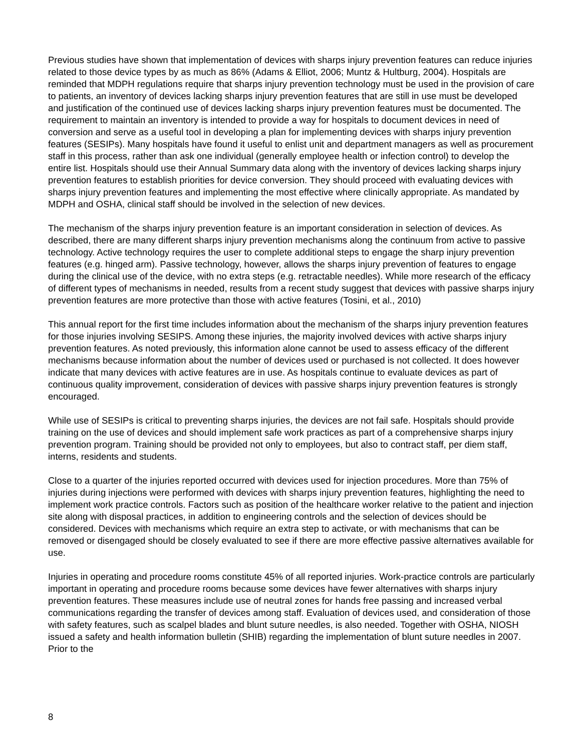Previous studies have shown that implementation of devices with sharps injury prevention features can reduce injuries related to those device types by as much as 86% (Adams & Elliot, 2006; Muntz & Hultburg, 2004). Hospitals are reminded that MDPH regulations require that sharps injury prevention technology must be used in the provision of care to patients, an inventory of devices lacking sharps injury prevention features that are still in use must be developed and justification of the continued use of devices lacking sharps injury prevention features must be documented. The requirement to maintain an inventory is intended to provide a way for hospitals to document devices in need of conversion and serve as a useful tool in developing a plan for implementing devices with sharps injury prevention features (SESIPs). Many hospitals have found it useful to enlist unit and department managers as well as procurement staff in this process, rather than ask one individual (generally employee health or infection control) to develop the entire list. Hospitals should use their Annual Summary data along with the inventory of devices lacking sharps injury prevention features to establish priorities for device conversion. They should proceed with evaluating devices with sharps injury prevention features and implementing the most effective where clinically appropriate. As mandated by MDPH and OSHA, clinical staff should be involved in the selection of new devices.
The mechanism of the sharps injury prevention feature is an important consideration in selection of devices. As described, there are many different sharps injury prevention mechanisms along the continuum from active to passive technology. Active technology requires the user to complete additional steps to engage the sharp injury prevention features (e.g. hinged arm). Passive technology, however, allows the sharps injury prevention of features to engage during the clinical use of the device, with no extra steps (e.g. retractable needles). While more research of the efficacy of different types of mechanisms in needed, results from a recent study suggest that devices with passive sharps injury prevention features are more protective than those with active features (Tosini, et al., 2010)
This annual report for the first time includes information about the mechanism of the sharps injury prevention features for those injuries involving SESIPS. Among these injuries, the majority involved devices with active sharps injury prevention features. As noted previously, this information alone cannot be used to assess efficacy of the different mechanisms because information about the number of devices used or purchased is not collected. It does however indicate that many devices with active features are in use. As hospitals continue to evaluate devices as part of continuous quality improvement, consideration of devices with passive sharps injury prevention features is strongly encouraged.
While use of SESIPs is critical to preventing sharps injuries, the devices are not fail safe. Hospitals should provide training on the use of devices and should implement safe work practices as part of a comprehensive sharps injury prevention program. Training should be provided not only to employees, but also to contract staff, per diem staff, interns, residents and students.
Close to a quarter of the injuries reported occurred with devices used for injection procedures. More than 75% of injuries during injections were performed with devices with sharps injury prevention features, highlighting the need to implement work practice controls. Factors such as position of the healthcare worker relative to the patient and injection site along with disposal practices, in addition to engineering controls and the selection of devices should be considered. Devices with mechanisms which require an extra step to activate, or with mechanisms that can be removed or disengaged should be closely evaluated to see if there are more effective passive alternatives available for use.
Injuries in operating and procedure rooms constitute 45% of all reported injuries. Work-practice controls are particularly important in operating and procedure rooms because some devices have fewer alternatives with sharps injury prevention features. These measures include use of neutral zones for hands free passing and increased verbal communications regarding the transfer of devices among staff. Evaluation of devices used, and consideration of those with safety features, such as scalpel blades and blunt suture needles, is also needed. Together with OSHA, NIOSH issued a safety and health information bulletin (SHIB) regarding the implementation of blunt suture needles in 2007. Prior to the
8